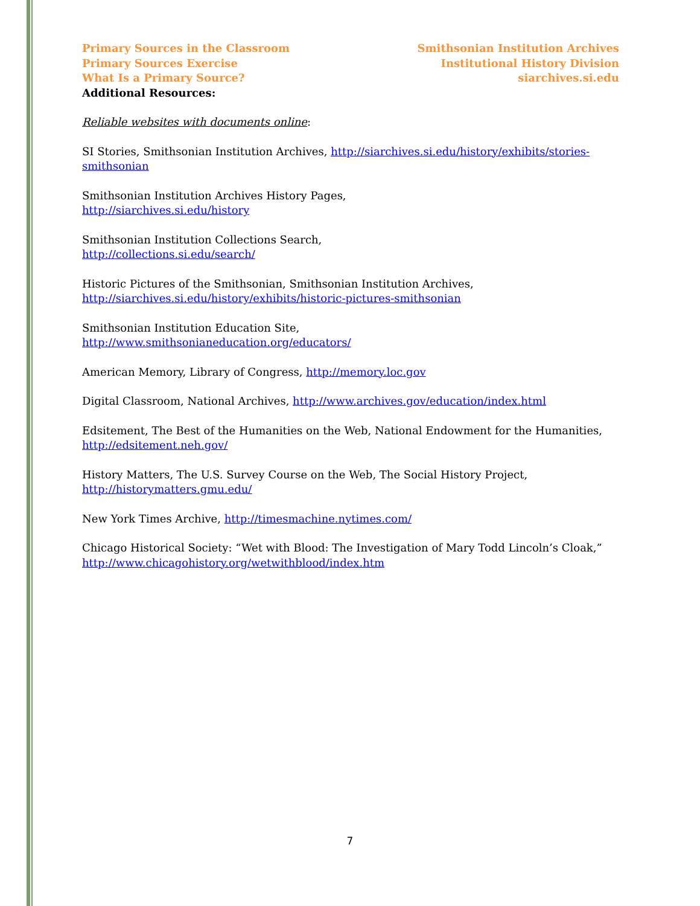Primary Sources in the Classroom
Primary Sources Exercise
What Is a Primary Source?
Smithsonian Institution Archives
Institutional History Division
siarchives.si.edu
Additional Resources:
Reliable websites with documents online:
SI Stories, Smithsonian Institution Archives, http://siarchives.si.edu/history/exhibits/stories-smithsonian
Smithsonian Institution Archives History Pages,
http://siarchives.si.edu/history
Smithsonian Institution Collections Search,
http://collections.si.edu/search/
Historic Pictures of the Smithsonian, Smithsonian Institution Archives,
http://siarchives.si.edu/history/exhibits/historic-pictures-smithsonian
Smithsonian Institution Education Site,
http://www.smithsonianeducation.org/educators/
American Memory, Library of Congress, http://memory.loc.gov
Digital Classroom, National Archives, http://www.archives.gov/education/index.html
Edsitement, The Best of the Humanities on the Web, National Endowment for the Humanities,
http://edsitement.neh.gov/
History Matters, The U.S. Survey Course on the Web, The Social History Project,
http://historymatters.gmu.edu/
New York Times Archive, http://timesmachine.nytimes.com/
Chicago Historical Society: “Wet with Blood: The Investigation of Mary Todd Lincoln’s Cloak,”
http://www.chicagohistory.org/wetwithblood/index.htm
7